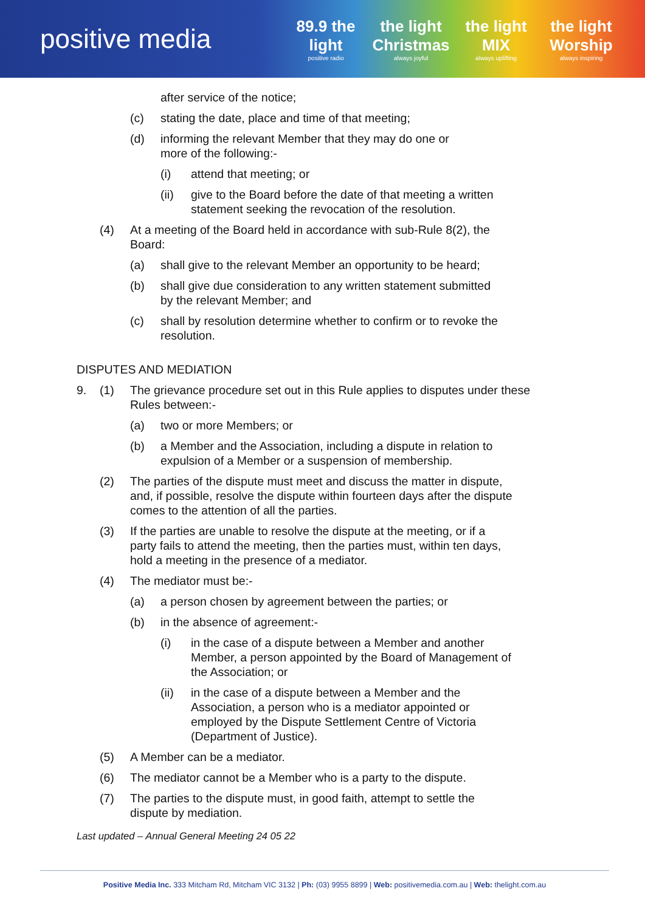positive media
89.9 the light
positive radio
the light Christmas
always joyful
the light MIX
always uplifting
the light Worship
always inspiring
after service of the notice;
(c) stating the date, place and time of that meeting;
(d) informing the relevant Member that they may do one or
more of the following:-
(i) attend that meeting; or
(ii) give to the Board before the date of that meeting a written
statement seeking the revocation of the resolution.
(4) At a meeting of the Board held in accordance with sub-Rule 8(2), the
Board:
(a) shall give to the relevant Member an opportunity to be heard;
(b) shall give due consideration to any written statement submitted
by the relevant Member; and
(c) shall by resolution determine whether to confirm or to revoke the
resolution.
DISPUTES AND MEDIATION
9. (1) The grievance procedure set out in this Rule applies to disputes under these
Rules between:-
(a) two or more Members; or
(b) a Member and the Association, including a dispute in relation to
expulsion of a Member or a suspension of membership.
(2) The parties of the dispute must meet and discuss the matter in dispute,
and, if possible, resolve the dispute within fourteen days after the dispute
comes to the attention of all the parties.
(3) If the parties are unable to resolve the dispute at the meeting, or if a
party fails to attend the meeting, then the parties must, within ten days,
hold a meeting in the presence of a mediator.
(4) The mediator must be:-
(a) a person chosen by agreement between the parties; or
(b) in the absence of agreement:-
(i) in the case of a dispute between a Member and another
Member, a person appointed by the Board of Management of
the Association; or
(ii) in the case of a dispute between a Member and the
Association, a person who is a mediator appointed or
employed by the Dispute Settlement Centre of Victoria
(Department of Justice).
(5) A Member can be a mediator.
(6) The mediator cannot be a Member who is a party to the dispute.
(7) The parties to the dispute must, in good faith, attempt to settle the
dispute by mediation.
Last updated – Annual General Meeting 24 05 22
Positive Media Inc. 333 Mitcham Rd, Mitcham VIC 3132 | Ph: (03) 9955 8899 | Web: positivemedia.com.au | Web: thelight.com.au